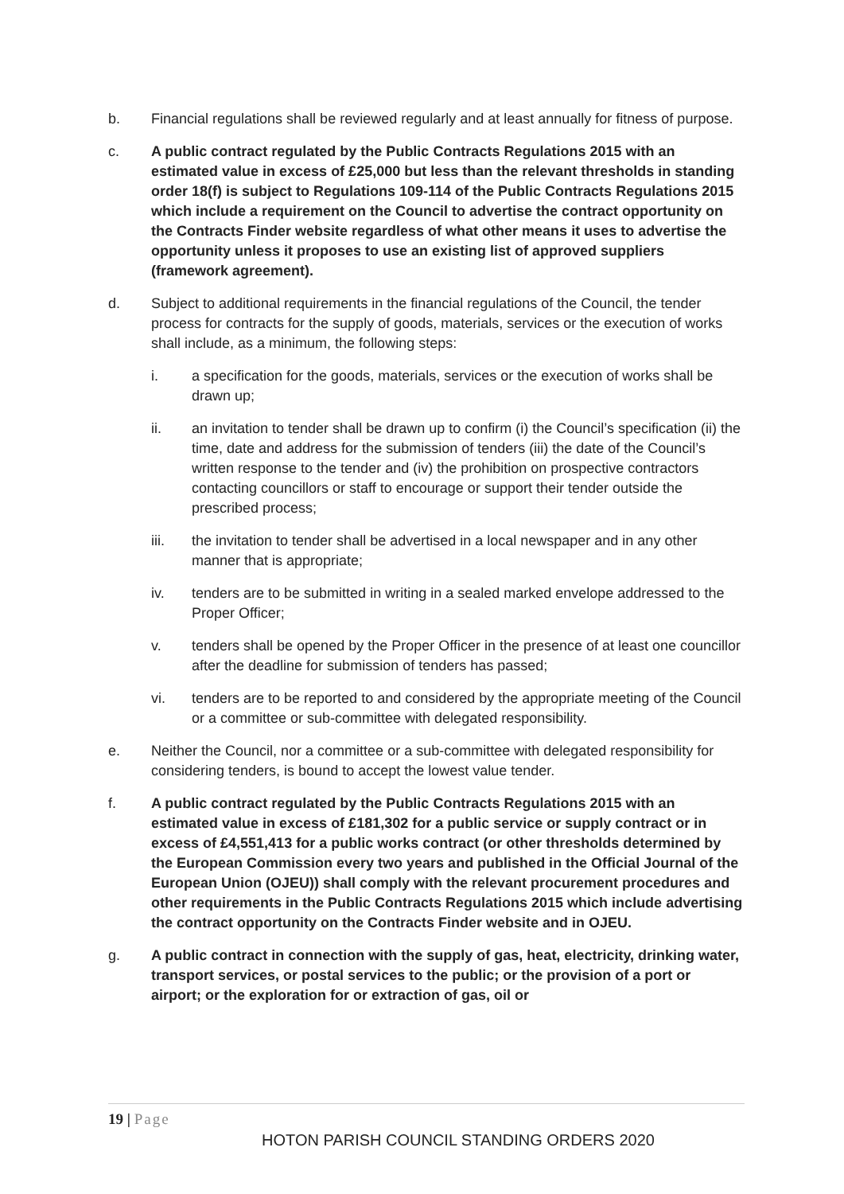b. Financial regulations shall be reviewed regularly and at least annually for fitness of purpose.
c. A public contract regulated by the Public Contracts Regulations 2015 with an estimated value in excess of £25,000 but less than the relevant thresholds in standing order 18(f) is subject to Regulations 109-114 of the Public Contracts Regulations 2015 which include a requirement on the Council to advertise the contract opportunity on the Contracts Finder website regardless of what other means it uses to advertise the opportunity unless it proposes to use an existing list of approved suppliers (framework agreement).
d. Subject to additional requirements in the financial regulations of the Council, the tender process for contracts for the supply of goods, materials, services or the execution of works shall include, as a minimum, the following steps:
i. a specification for the goods, materials, services or the execution of works shall be drawn up;
ii. an invitation to tender shall be drawn up to confirm (i) the Council’s specification (ii) the time, date and address for the submission of tenders (iii) the date of the Council’s written response to the tender and (iv) the prohibition on prospective contractors contacting councillors or staff to encourage or support their tender outside the prescribed process;
iii. the invitation to tender shall be advertised in a local newspaper and in any other manner that is appropriate;
iv. tenders are to be submitted in writing in a sealed marked envelope addressed to the Proper Officer;
v. tenders shall be opened by the Proper Officer in the presence of at least one councillor after the deadline for submission of tenders has passed;
vi. tenders are to be reported to and considered by the appropriate meeting of the Council or a committee or sub-committee with delegated responsibility.
e. Neither the Council, nor a committee or a sub-committee with delegated responsibility for considering tenders, is bound to accept the lowest value tender.
f. A public contract regulated by the Public Contracts Regulations 2015 with an estimated value in excess of £181,302 for a public service or supply contract or in excess of £4,551,413 for a public works contract (or other thresholds determined by the European Commission every two years and published in the Official Journal of the European Union (OJEU)) shall comply with the relevant procurement procedures and other requirements in the Public Contracts Regulations 2015 which include advertising the contract opportunity on the Contracts Finder website and in OJEU.
g. A public contract in connection with the supply of gas, heat, electricity, drinking water, transport services, or postal services to the public; or the provision of a port or airport; or the exploration for or extraction of gas, oil or
19 | Page
HOTON PARISH COUNCIL STANDING ORDERS 2020